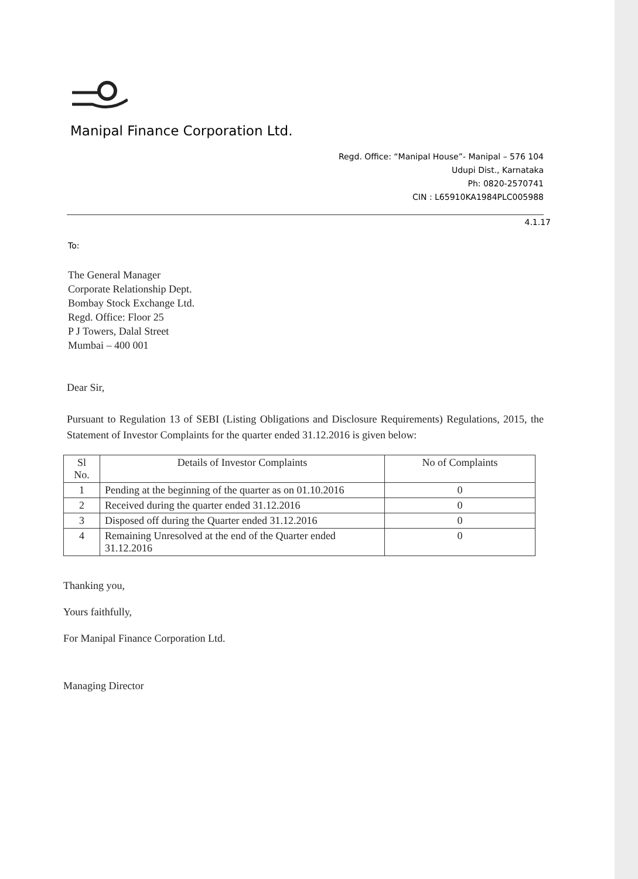Manipal Finance Corporation Ltd.
Regd. Office: “Manipal House”- Manipal – 576 104
Udupi Dist., Karnataka
Ph: 0820-2570741
CIN : L65910KA1984PLC005988
4.1.17
To:
The General Manager
Corporate Relationship Dept.
Bombay Stock Exchange Ltd.
Regd. Office: Floor 25
P J Towers, Dalal Street
Mumbai – 400 001
Dear Sir,
Pursuant to Regulation 13 of SEBI (Listing Obligations and Disclosure Requirements) Regulations, 2015, the Statement of Investor Complaints for the quarter ended 31.12.2016 is given below:
| Sl No. | Details of Investor Complaints | No of Complaints |
| --- | --- | --- |
| 1 | Pending at the beginning of the quarter as on 01.10.2016 | 0 |
| 2 | Received during the quarter ended 31.12.2016 | 0 |
| 3 | Disposed off during the Quarter ended 31.12.2016 | 0 |
| 4 | Remaining Unresolved at the end of the Quarter ended 31.12.2016 | 0 |
Thanking you,
Yours faithfully,
For Manipal Finance Corporation Ltd.
Managing Director